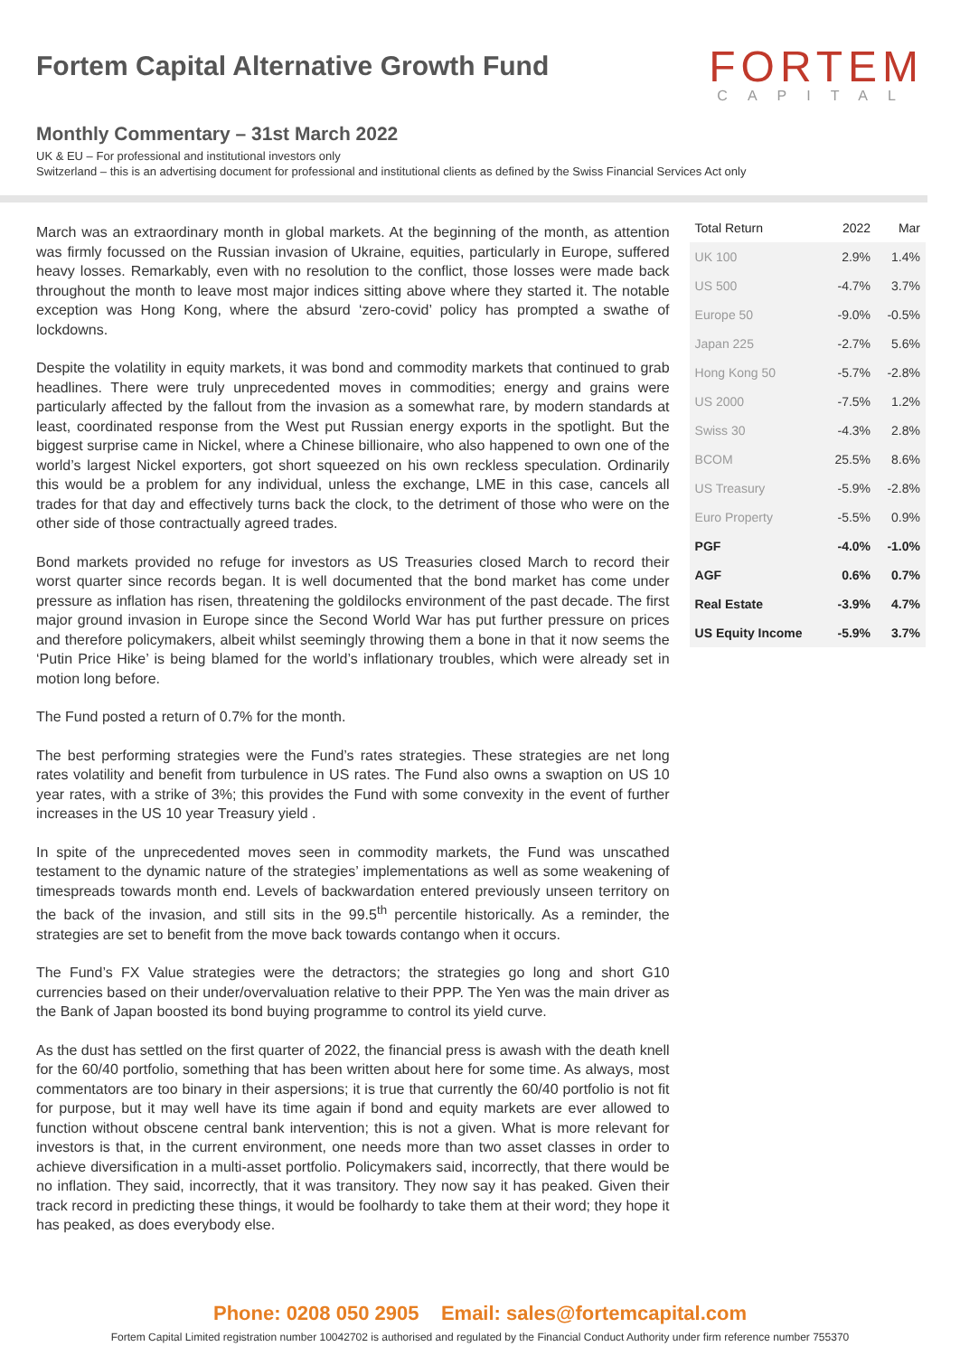Fortem Capital Alternative Growth Fund
FORTEM
CAPITAL
Monthly Commentary – 31st March 2022
UK & EU – For professional and institutional investors only
Switzerland – this is an advertising document for professional and institutional clients as defined by the Swiss Financial Services Act only
March was an extraordinary month in global markets. At the beginning of the month, as attention was firmly focussed on the Russian invasion of Ukraine, equities, particularly in Europe, suffered heavy losses. Remarkably, even with no resolution to the conflict, those losses were made back throughout the month to leave most major indices sitting above where they started it. The notable exception was Hong Kong, where the absurd ‘zero-covid’ policy has prompted a swathe of lockdowns.
Despite the volatility in equity markets, it was bond and commodity markets that continued to grab headlines. There were truly unprecedented moves in commodities; energy and grains were particularly affected by the fallout from the invasion as a somewhat rare, by modern standards at least, coordinated response from the West put Russian energy exports in the spotlight. But the biggest surprise came in Nickel, where a Chinese billionaire, who also happened to own one of the world’s largest Nickel exporters, got short squeezed on his own reckless speculation. Ordinarily this would be a problem for any individual, unless the exchange, LME in this case, cancels all trades for that day and effectively turns back the clock, to the detriment of those who were on the other side of those contractually agreed trades.
Bond markets provided no refuge for investors as US Treasuries closed March to record their worst quarter since records began. It is well documented that the bond market has come under pressure as inflation has risen, threatening the goldilocks environment of the past decade. The first major ground invasion in Europe since the Second World War has put further pressure on prices and therefore policymakers, albeit whilst seemingly throwing them a bone in that it now seems the ‘Putin Price Hike’ is being blamed for the world’s inflationary troubles, which were already set in motion long before.
The Fund posted a return of 0.7% for the month.
The best performing strategies were the Fund’s rates strategies. These strategies are net long rates volatility and benefit from turbulence in US rates. The Fund also owns a swaption on US 10 year rates, with a strike of 3%; this provides the Fund with some convexity in the event of further increases in the US 10 year Treasury yield .
In spite of the unprecedented moves seen in commodity markets, the Fund was unscathed testament to the dynamic nature of the strategies’ implementations as well as some weakening of timespreads towards month end. Levels of backwardation entered previously unseen territory on the back of the invasion, and still sits in the 99.5<sup>th</sup> percentile historically. As a reminder, the strategies are set to benefit from the move back towards contango when it occurs.
The Fund’s FX Value strategies were the detractors; the strategies go long and short G10 currencies based on their under/overvaluation relative to their PPP. The Yen was the main driver as the Bank of Japan boosted its bond buying programme to control its yield curve.
As the dust has settled on the first quarter of 2022, the financial press is awash with the death knell for the 60/40 portfolio, something that has been written about here for some time. As always, most commentators are too binary in their aspersions; it is true that currently the 60/40 portfolio is not fit for purpose, but it may well have its time again if bond and equity markets are ever allowed to function without obscene central bank intervention; this is not a given. What is more relevant for investors is that, in the current environment, one needs more than two asset classes in order to achieve diversification in a multi-asset portfolio. Policymakers said, incorrectly, that there would be no inflation. They said, incorrectly, that it was transitory. They now say it has peaked. Given their track record in predicting these things, it would be foolhardy to take them at their word; they hope it has peaked, as does everybody else.
| Total Return | 2022 | Mar |
| --- | --- | --- |
| UK 100 | 2.9% | 1.4% |
| US 500 | -4.7% | 3.7% |
| Europe 50 | -9.0% | -0.5% |
| Japan 225 | -2.7% | 5.6% |
| Hong Kong 50 | -5.7% | -2.8% |
| US 2000 | -7.5% | 1.2% |
| Swiss 30 | -4.3% | 2.8% |
| BCOM | 25.5% | 8.6% |
| US Treasury | -5.9% | -2.8% |
| Euro Property | -5.5% | 0.9% |
| PGF | -4.0% | -1.0% |
| AGF | 0.6% | 0.7% |
| Real Estate | -3.9% | 4.7% |
| US Equity Income | -5.9% | 3.7% |
Phone: 0208 050 2905 Email: sales@fortemcapital.com
Fortem Capital Limited registration number 10042702 is authorised and regulated by the Financial Conduct Authority under firm reference number 755370